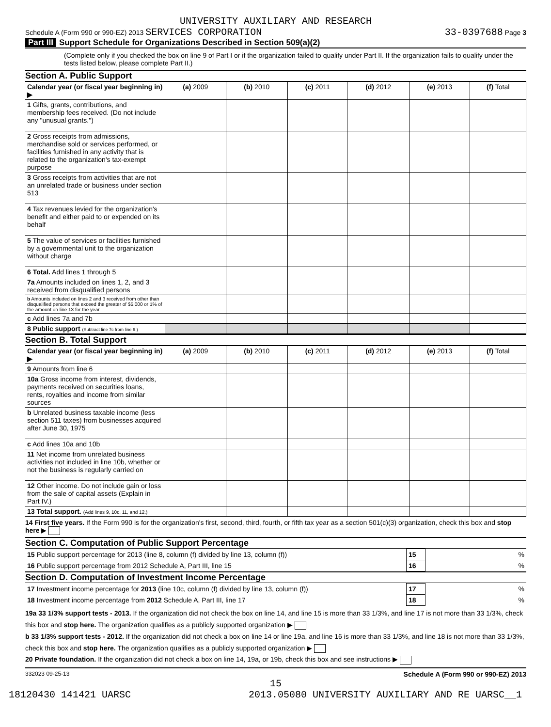UNIVERSITY AUXILIARY AND RESEARCH
Schedule A (Form 990 or 990-EZ) 2013 SERVICES CORPORATION
33-0397688 Page 3
Part III Support Schedule for Organizations Described in Section 509(a)(2)
(Complete only if you checked the box on line 9 of Part I or if the organization failed to qualify under Part II. If the organization fails to qualify under the tests listed below, please complete Part II.)
Section A. Public Support
| Calendar year (or fiscal year beginning in) ▶ | (a) 2009 | (b) 2010 | (c) 2011 | (d) 2012 | (e) 2013 | (f) Total |
| 1 Gifts, grants, contributions, and membership fees received. (Do not include any "unusual grants.") | | | | | | |
| 2 Gross receipts from admissions, merchandise sold or services performed, or facilities furnished in any activity that is related to the organization's tax-exempt purpose | | | | | | |
| 3 Gross receipts from activities that are not an unrelated trade or business under section 513 | | | | | | |
| 4 Tax revenues levied for the organization's benefit and either paid to or expended on its behalf | | | | | | |
| 5 The value of services or facilities furnished by a governmental unit to the organization without charge | | | | | | |
| 6 Total. Add lines 1 through 5 | | | | | | |
| 7a Amounts included on lines 1, 2, and 3 received from disqualified persons | | | | | | |
| b Amounts included on lines 2 and 3 received from other than disqualified persons that exceed the greater of $5,000 or 1% of the amount on line 13 for the year | | | | | | |
| c Add lines 7a and 7b | | | | | | |
| 8 Public support (Subtract line 7c from line 6.) | | | | | | |
Section B. Total Support
| Calendar year (or fiscal year beginning in) ▶ | (a) 2009 | (b) 2010 | (c) 2011 | (d) 2012 | (e) 2013 | (f) Total |
| 9 Amounts from line 6 | | | | | | |
| 10a Gross income from interest, dividends, payments received on securities loans, rents, royalties and income from similar sources | | | | | | |
| b Unrelated business taxable income (less section 511 taxes) from businesses acquired after June 30, 1975 | | | | | | |
| c Add lines 10a and 10b | | | | | | |
| 11 Net income from unrelated business activities not included in line 10b, whether or not the business is regularly carried on | | | | | | |
| 12 Other income. Do not include gain or loss from the sale of capital assets (Explain in Part IV.) | | | | | | |
| 13 Total support. (Add lines 9, 10c, 11, and 12.) | | | | | | |
14 First five years. If the Form 990 is for the organization's first, second, third, fourth, or fifth tax year as a section 501(c)(3) organization, check this box and stop here ▶
Section C. Computation of Public Support Percentage
| 15 Public support percentage for 2013 (line 8, column (f) divided by line 13, column (f)) | 15 | % |
| 16 Public support percentage from 2012 Schedule A, Part III, line 15 | 16 | % |
Section D. Computation of Investment Income Percentage
| 17 Investment income percentage for 2013 (line 10c, column (f) divided by line 13, column (f)) | 17 | % |
| 18 Investment income percentage from 2012 Schedule A, Part III, line 17 | 18 | % |
19a 33 1/3% support tests - 2013. If the organization did not check the box on line 14, and line 15 is more than 33 1/3%, and line 17 is not more than 33 1/3%, check this box and stop here. The organization qualifies as a publicly supported organization ▶
b 33 1/3% support tests - 2012. If the organization did not check a box on line 14 or line 19a, and line 16 is more than 33 1/3%, and line 18 is not more than 33 1/3%, check this box and stop here. The organization qualifies as a publicly supported organization ▶
20 Private foundation. If the organization did not check a box on line 14, 19a, or 19b, check this box and see instructions ▶
332023 09-25-13 Schedule A (Form 990 or 990-EZ) 2013
15
18120430 141421 UARSC 2013.05080 UNIVERSITY AUXILIARY AND RE UARSC__1